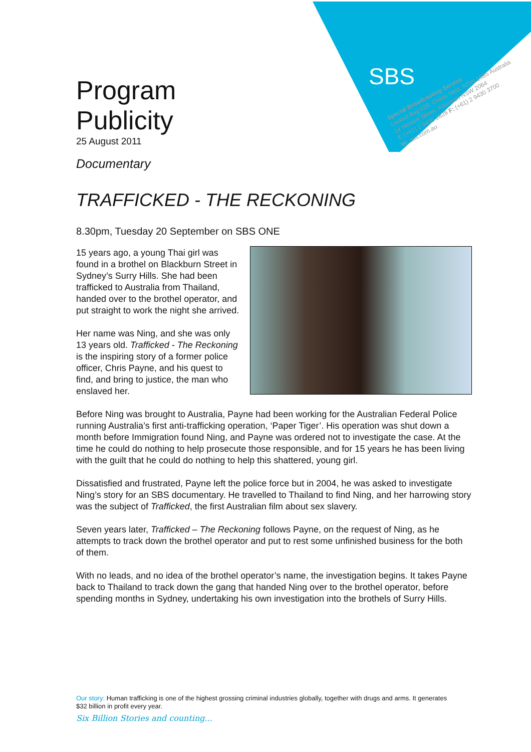SBS
Special Broadcasting Service
Locked Bag 028, Crows Nest, NSW 1585 Australia
14 Herbert Street, Artarmon NSW 2064
T: (+61) 2 9430 2828 F: (+61) 2 9430 3700
W: sbs.com.au
Program
Publicity
25 August 2011
Documentary
TRAFFICKED - THE RECKONING
8.30pm, Tuesday 20 September on SBS ONE
15 years ago, a young Thai girl was found in a brothel on Blackburn Street in Sydney’s Surry Hills. She had been trafficked to Australia from Thailand, handed over to the brothel operator, and put straight to work the night she arrived.
Her name was Ning, and she was only 13 years old. Trafficked - The Reckoning is the inspiring story of a former police officer, Chris Payne, and his quest to find, and bring to justice, the man who enslaved her.
Before Ning was brought to Australia, Payne had been working for the Australian Federal Police running Australia’s first anti-trafficking operation, ‘Paper Tiger’. His operation was shut down a month before Immigration found Ning, and Payne was ordered not to investigate the case. At the time he could do nothing to help prosecute those responsible, and for 15 years he has been living with the guilt that he could do nothing to help this shattered, young girl.
Dissatisfied and frustrated, Payne left the police force but in 2004, he was asked to investigate Ning’s story for an SBS documentary. He travelled to Thailand to find Ning, and her harrowing story was the subject of Trafficked, the first Australian film about sex slavery.
Seven years later, Trafficked – The Reckoning follows Payne, on the request of Ning, as he attempts to track down the brothel operator and put to rest some unfinished business for the both of them.
With no leads, and no idea of the brothel operator’s name, the investigation begins. It takes Payne back to Thailand to track down the gang that handed Ning over to the brothel operator, before spending months in Sydney, undertaking his own investigation into the brothels of Surry Hills.
Our story: Human trafficking is one of the highest grossing criminal industries globally, together with drugs and arms. It generates $32 billion in profit every year.
Six Billion Stories and counting...